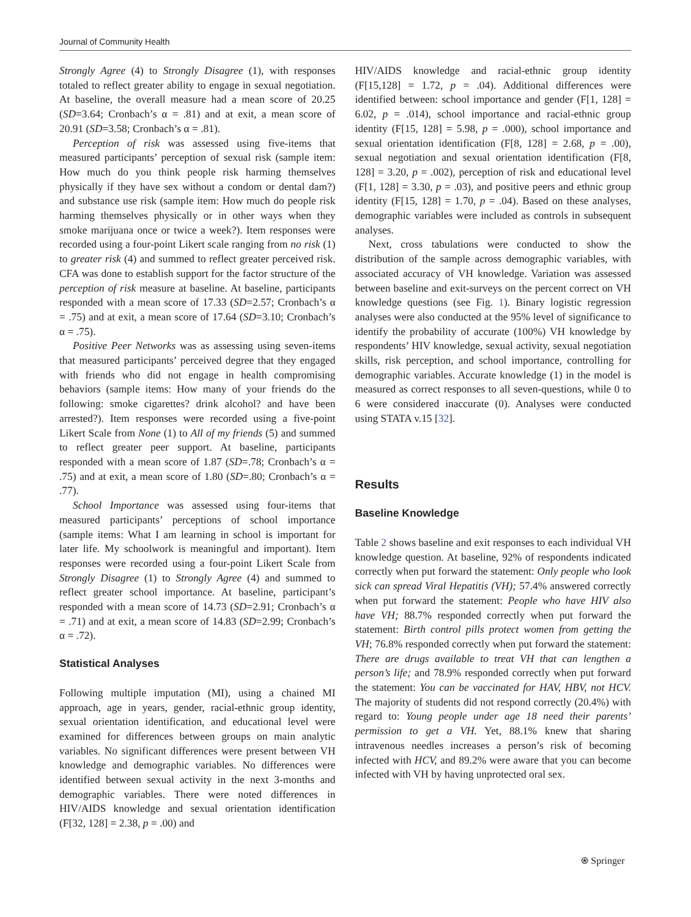Journal of Community Health
Strongly Agree (4) to Strongly Disagree (1), with responses totaled to reflect greater ability to engage in sexual negotiation. At baseline, the overall measure had a mean score of 20.25 (SD=3.64; Cronbach’s α = .81) and at exit, a mean score of 20.91 (SD=3.58; Cronbach’s α = .81).
Perception of risk was assessed using five-items that measured participants’ perception of sexual risk (sample item: How much do you think people risk harming themselves physically if they have sex without a condom or dental dam?) and substance use risk (sample item: How much do people risk harming themselves physically or in other ways when they smoke marijuana once or twice a week?). Item responses were recorded using a four-point Likert scale ranging from no risk (1) to greater risk (4) and summed to reflect greater perceived risk. CFA was done to establish support for the factor structure of the perception of risk measure at baseline. At baseline, participants responded with a mean score of 17.33 (SD=2.57; Cronbach’s α = .75) and at exit, a mean score of 17.64 (SD=3.10; Cronbach’s α = .75).
Positive Peer Networks was as assessing using seven-items that measured participants’ perceived degree that they engaged with friends who did not engage in health compromising behaviors (sample items: How many of your friends do the following: smoke cigarettes? drink alcohol? and have been arrested?). Item responses were recorded using a five-point Likert Scale from None (1) to All of my friends (5) and summed to reflect greater peer support. At baseline, participants responded with a mean score of 1.87 (SD=.78; Cronbach’s α = .75) and at exit, a mean score of 1.80 (SD=.80; Cronbach’s α = .77).
School Importance was assessed using four-items that measured participants’ perceptions of school importance (sample items: What I am learning in school is important for later life. My schoolwork is meaningful and important). Item responses were recorded using a four-point Likert Scale from Strongly Disagree (1) to Strongly Agree (4) and summed to reflect greater school importance. At baseline, participant’s responded with a mean score of 14.73 (SD=2.91; Cronbach’s α = .71) and at exit, a mean score of 14.83 (SD=2.99; Cronbach’s α = .72).
Statistical Analyses
Following multiple imputation (MI), using a chained MI approach, age in years, gender, racial-ethnic group identity, sexual orientation identification, and educational level were examined for differences between groups on main analytic variables. No significant differences were present between VH knowledge and demographic variables. No differences were identified between sexual activity in the next 3-months and demographic variables. There were noted differences in HIV/AIDS knowledge and sexual orientation identification (F[32, 128] = 2.38, p = .00) and
HIV/AIDS knowledge and racial-ethnic group identity (F[15,128] = 1.72, p = .04). Additional differences were identified between: school importance and gender (F[1, 128] = 6.02, p = .014), school importance and racial-ethnic group identity (F[15, 128] = 5.98, p = .000), school importance and sexual orientation identification (F[8, 128] = 2.68, p = .00), sexual negotiation and sexual orientation identification (F[8, 128] = 3.20, p = .002), perception of risk and educational level (F[1, 128] = 3.30, p = .03), and positive peers and ethnic group identity (F[15, 128] = 1.70, p = .04). Based on these analyses, demographic variables were included as controls in subsequent analyses.
Next, cross tabulations were conducted to show the distribution of the sample across demographic variables, with associated accuracy of VH knowledge. Variation was assessed between baseline and exit-surveys on the percent correct on VH knowledge questions (see Fig. 1). Binary logistic regression analyses were also conducted at the 95% level of significance to identify the probability of accurate (100%) VH knowledge by respondents’ HIV knowledge, sexual activity, sexual negotiation skills, risk perception, and school importance, controlling for demographic variables. Accurate knowledge (1) in the model is measured as correct responses to all seven-questions, while 0 to 6 were considered inaccurate (0). Analyses were conducted using STATA v.15 [32].
Results
Baseline Knowledge
Table 2 shows baseline and exit responses to each individual VH knowledge question. At baseline, 92% of respondents indicated correctly when put forward the statement: Only people who look sick can spread Viral Hepatitis (VH); 57.4% answered correctly when put forward the statement: People who have HIV also have VH; 88.7% responded correctly when put forward the statement: Birth control pills protect women from getting the VH; 76.8% responded correctly when put forward the statement: There are drugs available to treat VH that can lengthen a person’s life; and 78.9% responded correctly when put forward the statement: You can be vaccinated for HAV, HBV, not HCV. The majority of students did not respond correctly (20.4%) with regard to: Young people under age 18 need their parents’ permission to get a VH. Yet, 88.1% knew that sharing intravenous needles increases a person’s risk of becoming infected with HCV, and 89.2% were aware that you can become infected with VH by having unprotected oral sex.
⍟ Springer